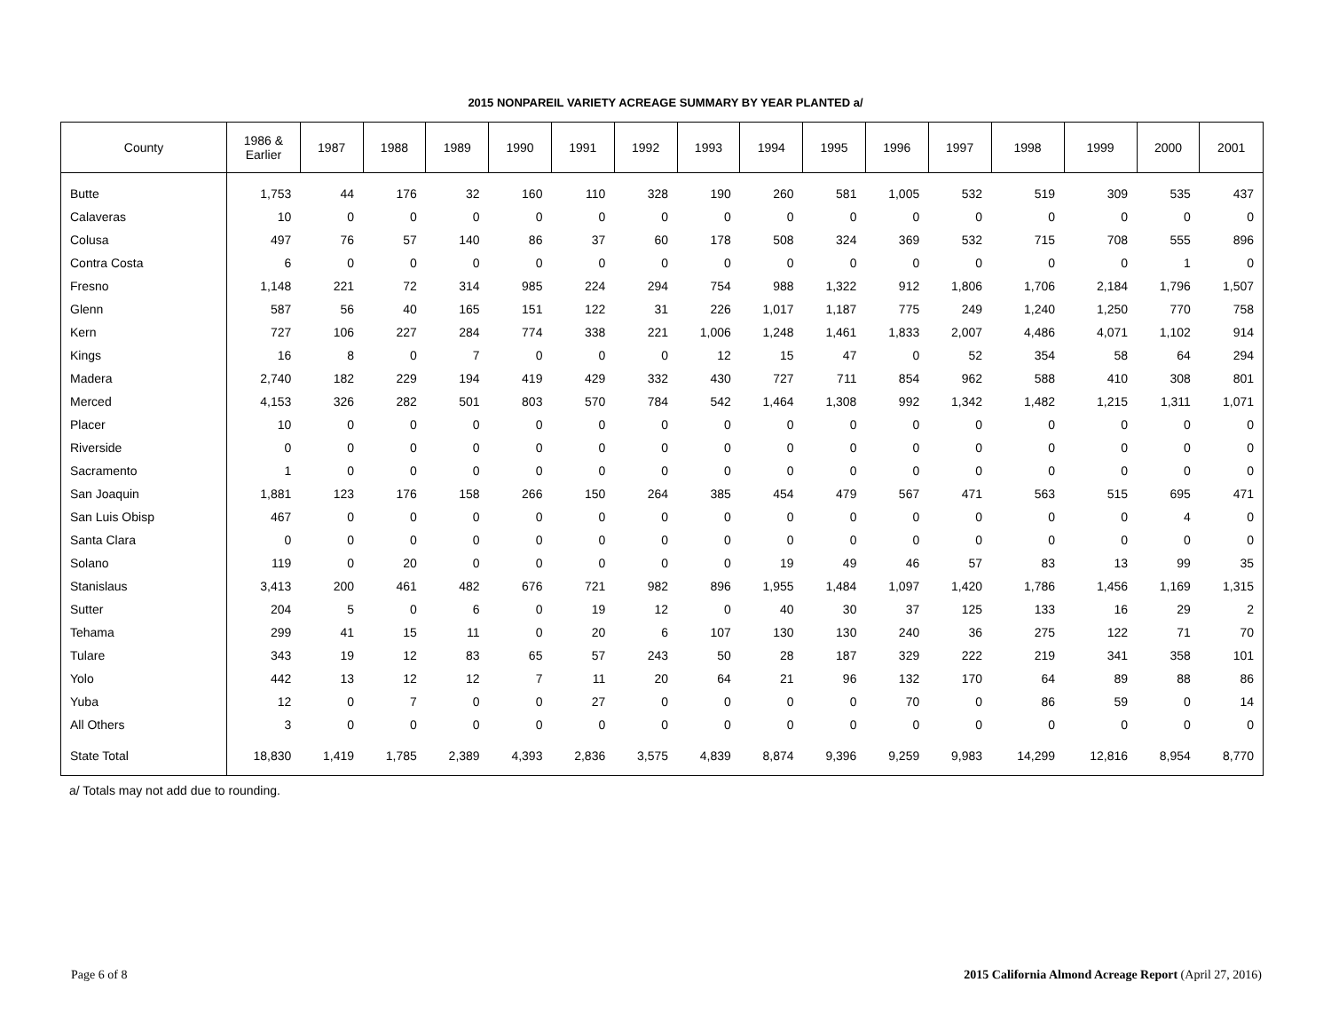2015 NONPAREIL VARIETY ACREAGE SUMMARY BY YEAR PLANTED a/
| County | 1986 & Earlier | 1987 | 1988 | 1989 | 1990 | 1991 | 1992 | 1993 | 1994 | 1995 | 1996 | 1997 | 1998 | 1999 | 2000 | 2001 |
| --- | --- | --- | --- | --- | --- | --- | --- | --- | --- | --- | --- | --- | --- | --- | --- | --- |
| Butte | 1,753 | 44 | 176 | 32 | 160 | 110 | 328 | 190 | 260 | 581 | 1,005 | 532 | 519 | 309 | 535 | 437 |
| Calaveras | 10 | 0 | 0 | 0 | 0 | 0 | 0 | 0 | 0 | 0 | 0 | 0 | 0 | 0 | 0 | 0 |
| Colusa | 497 | 76 | 57 | 140 | 86 | 37 | 60 | 178 | 508 | 324 | 369 | 532 | 715 | 708 | 555 | 896 |
| Contra Costa | 6 | 0 | 0 | 0 | 0 | 0 | 0 | 0 | 0 | 0 | 0 | 0 | 0 | 0 | 1 | 0 |
| Fresno | 1,148 | 221 | 72 | 314 | 985 | 224 | 294 | 754 | 988 | 1,322 | 912 | 1,806 | 1,706 | 2,184 | 1,796 | 1,507 |
| Glenn | 587 | 56 | 40 | 165 | 151 | 122 | 31 | 226 | 1,017 | 1,187 | 775 | 249 | 1,240 | 1,250 | 770 | 758 |
| Kern | 727 | 106 | 227 | 284 | 774 | 338 | 221 | 1,006 | 1,248 | 1,461 | 1,833 | 2,007 | 4,486 | 4,071 | 1,102 | 914 |
| Kings | 16 | 8 | 0 | 7 | 0 | 0 | 0 | 12 | 15 | 47 | 0 | 52 | 354 | 58 | 64 | 294 |
| Madera | 2,740 | 182 | 229 | 194 | 419 | 429 | 332 | 430 | 727 | 711 | 854 | 962 | 588 | 410 | 308 | 801 |
| Merced | 4,153 | 326 | 282 | 501 | 803 | 570 | 784 | 542 | 1,464 | 1,308 | 992 | 1,342 | 1,482 | 1,215 | 1,311 | 1,071 |
| Placer | 10 | 0 | 0 | 0 | 0 | 0 | 0 | 0 | 0 | 0 | 0 | 0 | 0 | 0 | 0 | 0 |
| Riverside | 0 | 0 | 0 | 0 | 0 | 0 | 0 | 0 | 0 | 0 | 0 | 0 | 0 | 0 | 0 | 0 |
| Sacramento | 1 | 0 | 0 | 0 | 0 | 0 | 0 | 0 | 0 | 0 | 0 | 0 | 0 | 0 | 0 | 0 |
| San Joaquin | 1,881 | 123 | 176 | 158 | 266 | 150 | 264 | 385 | 454 | 479 | 567 | 471 | 563 | 515 | 695 | 471 |
| San Luis Obisp | 467 | 0 | 0 | 0 | 0 | 0 | 0 | 0 | 0 | 0 | 0 | 0 | 0 | 0 | 4 | 0 |
| Santa Clara | 0 | 0 | 0 | 0 | 0 | 0 | 0 | 0 | 0 | 0 | 0 | 0 | 0 | 0 | 0 | 0 |
| Solano | 119 | 0 | 20 | 0 | 0 | 0 | 0 | 0 | 19 | 49 | 46 | 57 | 83 | 13 | 99 | 35 |
| Stanislaus | 3,413 | 200 | 461 | 482 | 676 | 721 | 982 | 896 | 1,955 | 1,484 | 1,097 | 1,420 | 1,786 | 1,456 | 1,169 | 1,315 |
| Sutter | 204 | 5 | 0 | 6 | 0 | 19 | 12 | 0 | 40 | 30 | 37 | 125 | 133 | 16 | 29 | 2 |
| Tehama | 299 | 41 | 15 | 11 | 0 | 20 | 6 | 107 | 130 | 130 | 240 | 36 | 275 | 122 | 71 | 70 |
| Tulare | 343 | 19 | 12 | 83 | 65 | 57 | 243 | 50 | 28 | 187 | 329 | 222 | 219 | 341 | 358 | 101 |
| Yolo | 442 | 13 | 12 | 12 | 7 | 11 | 20 | 64 | 21 | 96 | 132 | 170 | 64 | 89 | 88 | 86 |
| Yuba | 12 | 0 | 7 | 0 | 0 | 27 | 0 | 0 | 0 | 0 | 70 | 0 | 86 | 59 | 0 | 14 |
| All Others | 3 | 0 | 0 | 0 | 0 | 0 | 0 | 0 | 0 | 0 | 0 | 0 | 0 | 0 | 0 | 0 |
| State Total | 18,830 | 1,419 | 1,785 | 2,389 | 4,393 | 2,836 | 3,575 | 4,839 | 8,874 | 9,396 | 9,259 | 9,983 | 14,299 | 12,816 | 8,954 | 8,770 |
a/ Totals may not add due to rounding.
Page 6 of 8 2015 California Almond Acreage Report (April 27, 2016)